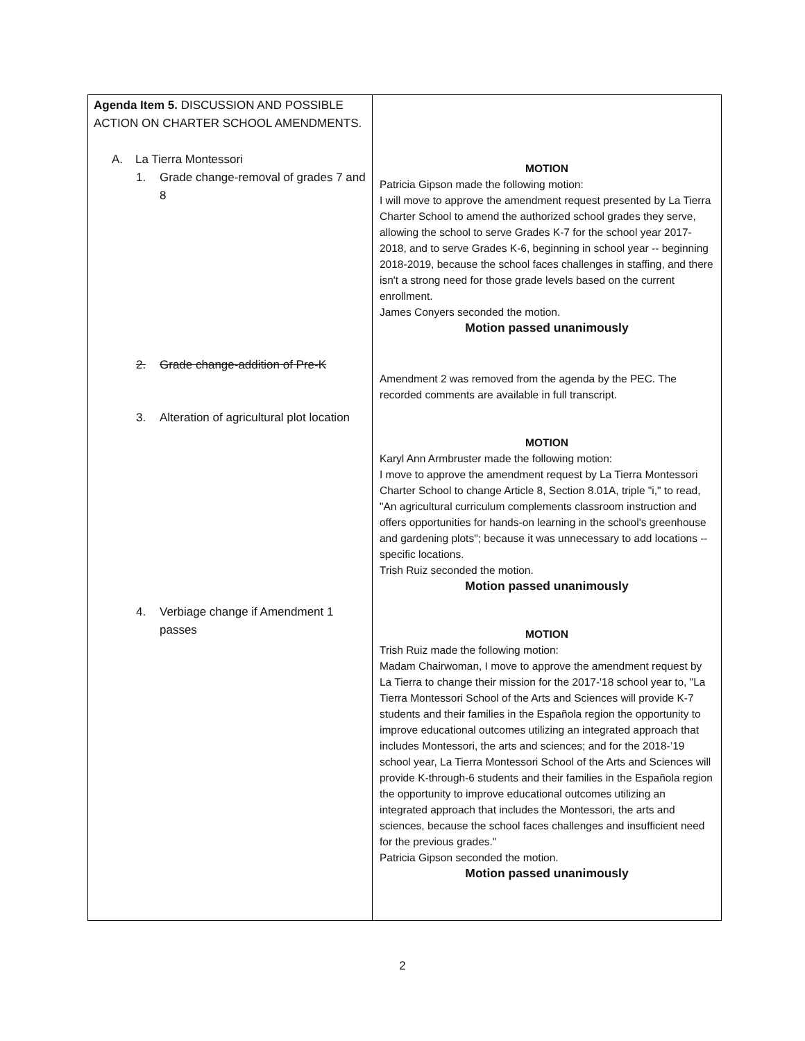| Agenda Item 5. DISCUSSION AND POSSIBLE ACTION ON CHARTER SCHOOL AMENDMENTS. A. La Tierra Montessori 1. Grade change-removal of grades 7 and 8 2. Grade change-addition of Pre-K 3. Alteration of agricultural plot location 4. Verbiage change if Amendment 1 passes | MOTION Patricia Gipson made the following motion: I will move to approve the amendment request presented by La Tierra Charter School to amend the authorized school grades they serve, allowing the school to serve Grades K-7 for the school year 2017-2018, and to serve Grades K-6, beginning in school year -- beginning 2018-2019, because the school faces challenges in staffing, and there isn't a strong need for those grade levels based on the current enrollment. James Conyers seconded the motion. Motion passed unanimously Amendment 2 was removed from the agenda by the PEC. The recorded comments are available in full transcript. MOTION Karyl Ann Armbruster made the following motion: I move to approve the amendment request by La Tierra Montessori Charter School to change Article 8, Section 8.01A, triple "i," to read, "An agricultural curriculum complements classroom instruction and offers opportunities for hands-on learning in the school's greenhouse and gardening plots"; because it was unnecessary to add locations -- specific locations. Trish Ruiz seconded the motion. Motion passed unanimously MOTION Trish Ruiz made the following motion: Madam Chairwoman, I move to approve the amendment request by La Tierra to change their mission for the 2017-'18 school year to, "La Tierra Montessori School of the Arts and Sciences will provide K-7 students and their families in the Española region the opportunity to improve educational outcomes utilizing an integrated approach that includes Montessori, the arts and sciences; and for the 2018-’19 school year, La Tierra Montessori School of the Arts and Sciences will provide K-through-6 students and their families in the Española region the opportunity to improve educational outcomes utilizing an integrated approach that includes the Montessori, the arts and sciences, because the school faces challenges and insufficient need for the previous grades." Patricia Gipson seconded the motion. Motion passed unanimously |
2